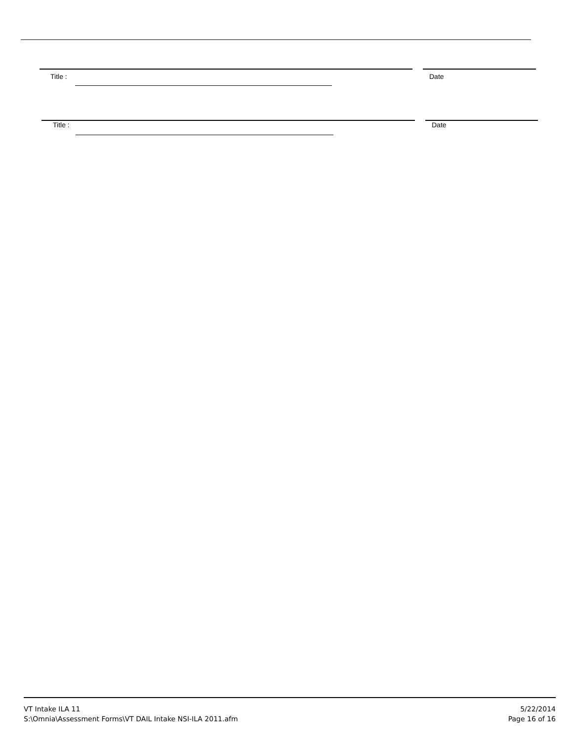Title : Date
Title : Date
VT Intake ILA 11
S:\Omnia\Assessment Forms\VT DAIL Intake NSI-ILA 2011.afm
5/22/2014
Page 16 of 16